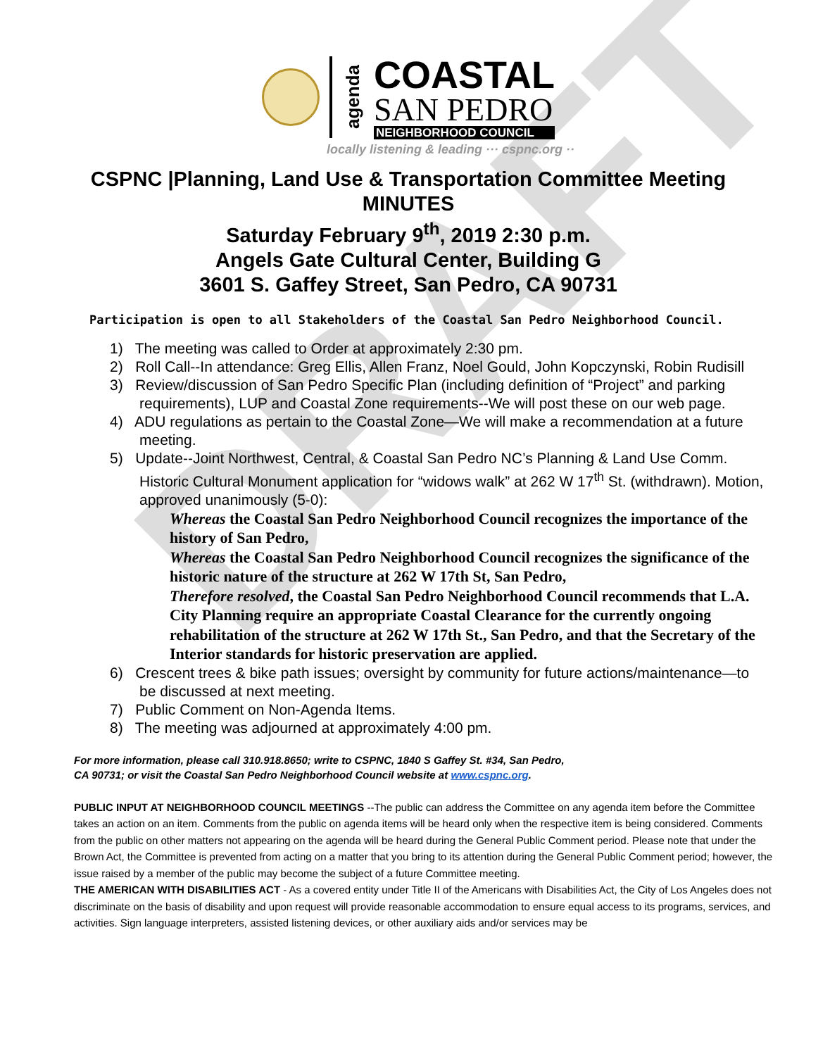DRAFT
agenda
COASTAL
SAN PEDRO
NEIGHBORHOOD COUNCIL
locally listening & leading ··· cspnc.org ··
CSPNC |Planning, Land Use & Transportation Committee Meeting
MINUTES
Saturday February 9<sup>th</sup>, 2019 2:30 p.m.
Angels Gate Cultural Center, Building G
3601 S. Gaffey Street, San Pedro, CA 90731
Participation is open to all Stakeholders of the Coastal San Pedro Neighborhood Council.
1) The meeting was called to Order at approximately 2:30 pm.
2) Roll Call--In attendance: Greg Ellis, Allen Franz, Noel Gould, John Kopczynski, Robin Rudisill
3) Review/discussion of San Pedro Specific Plan (including definition of “Project” and parking requirements), LUP and Coastal Zone requirements--We will post these on our web page.
4) ADU regulations as pertain to the Coastal Zone—We will make a recommendation at a future meeting.
5) Update--Joint Northwest, Central, & Coastal San Pedro NC’s Planning & Land Use Comm. Historic Cultural Monument application for “widows walk” at 262 W 17<sup>th</sup> St. (withdrawn). Motion, approved unanimously (5-0):
Whereas the Coastal San Pedro Neighborhood Council recognizes the importance of the history of San Pedro,
Whereas the Coastal San Pedro Neighborhood Council recognizes the significance of the historic nature of the structure at 262 W 17th St, San Pedro,
Therefore resolved, the Coastal San Pedro Neighborhood Council recommends that L.A. City Planning require an appropriate Coastal Clearance for the currently ongoing rehabilitation of the structure at 262 W 17th St., San Pedro, and that the Secretary of the Interior standards for historic preservation are applied.
6) Crescent trees & bike path issues; oversight by community for future actions/maintenance—to be discussed at next meeting.
7) Public Comment on Non-Agenda Items.
8) The meeting was adjourned at approximately 4:00 pm.
For more information, please call 310.918.8650; write to CSPNC, 1840 S Gaffey St. #34, San Pedro,
CA 90731; or visit the Coastal San Pedro Neighborhood Council website at www.cspnc.org.
PUBLIC INPUT AT NEIGHBORHOOD COUNCIL MEETINGS --The public can address the Committee on any agenda item before the Committee takes an action on an item. Comments from the public on agenda items will be heard only when the respective item is being considered. Comments from the public on other matters not appearing on the agenda will be heard during the General Public Comment period. Please note that under the Brown Act, the Committee is prevented from acting on a matter that you bring to its attention during the General Public Comment period; however, the issue raised by a member of the public may become the subject of a future Committee meeting.
THE AMERICAN WITH DISABILITIES ACT - As a covered entity under Title II of the Americans with Disabilities Act, the City of Los Angeles does not discriminate on the basis of disability and upon request will provide reasonable accommodation to ensure equal access to its programs, services, and activities. Sign language interpreters, assisted listening devices, or other auxiliary aids and/or services may be